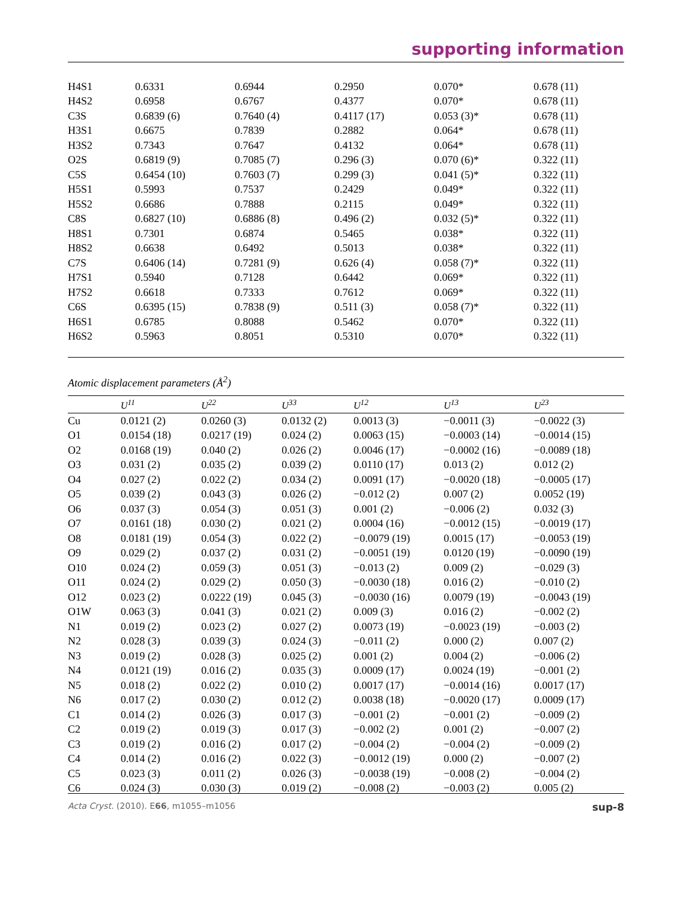supporting information
| H4S1 | 0.6331 | 0.6944 | 0.2950 | 0.070* | 0.678 (11) |
| H4S2 | 0.6958 | 0.6767 | 0.4377 | 0.070* | 0.678 (11) |
| C3S | 0.6839 (6) | 0.7640 (4) | 0.4117 (17) | 0.053 (3)* | 0.678 (11) |
| H3S1 | 0.6675 | 0.7839 | 0.2882 | 0.064* | 0.678 (11) |
| H3S2 | 0.7343 | 0.7647 | 0.4132 | 0.064* | 0.678 (11) |
| O2S | 0.6819 (9) | 0.7085 (7) | 0.296 (3) | 0.070 (6)* | 0.322 (11) |
| C5S | 0.6454 (10) | 0.7603 (7) | 0.299 (3) | 0.041 (5)* | 0.322 (11) |
| H5S1 | 0.5993 | 0.7537 | 0.2429 | 0.049* | 0.322 (11) |
| H5S2 | 0.6686 | 0.7888 | 0.2115 | 0.049* | 0.322 (11) |
| C8S | 0.6827 (10) | 0.6886 (8) | 0.496 (2) | 0.032 (5)* | 0.322 (11) |
| H8S1 | 0.7301 | 0.6874 | 0.5465 | 0.038* | 0.322 (11) |
| H8S2 | 0.6638 | 0.6492 | 0.5013 | 0.038* | 0.322 (11) |
| C7S | 0.6406 (14) | 0.7281 (9) | 0.626 (4) | 0.058 (7)* | 0.322 (11) |
| H7S1 | 0.5940 | 0.7128 | 0.6442 | 0.069* | 0.322 (11) |
| H7S2 | 0.6618 | 0.7333 | 0.7612 | 0.069* | 0.322 (11) |
| C6S | 0.6395 (15) | 0.7838 (9) | 0.511 (3) | 0.058 (7)* | 0.322 (11) |
| H6S1 | 0.6785 | 0.8088 | 0.5462 | 0.070* | 0.322 (11) |
| H6S2 | 0.5963 | 0.8051 | 0.5310 | 0.070* | 0.322 (11) |
Atomic displacement parameters (Å<sup>2</sup>)
| | U<sup>11</sup> | U<sup>22</sup> | U<sup>33</sup> | U<sup>12</sup> | U<sup>13</sup> | U<sup>23</sup> |
| --- | --- | --- | --- | --- | --- | --- |
| Cu | 0.0121 (2) | 0.0260 (3) | 0.0132 (2) | 0.0013 (3) | −0.0011 (3) | −0.0022 (3) |
| O1 | 0.0154 (18) | 0.0217 (19) | 0.024 (2) | 0.0063 (15) | −0.0003 (14) | −0.0014 (15) |
| O2 | 0.0168 (19) | 0.040 (2) | 0.026 (2) | 0.0046 (17) | −0.0002 (16) | −0.0089 (18) |
| O3 | 0.031 (2) | 0.035 (2) | 0.039 (2) | 0.0110 (17) | 0.013 (2) | 0.012 (2) |
| O4 | 0.027 (2) | 0.022 (2) | 0.034 (2) | 0.0091 (17) | −0.0020 (18) | −0.0005 (17) |
| O5 | 0.039 (2) | 0.043 (3) | 0.026 (2) | −0.012 (2) | 0.007 (2) | 0.0052 (19) |
| O6 | 0.037 (3) | 0.054 (3) | 0.051 (3) | 0.001 (2) | −0.006 (2) | 0.032 (3) |
| O7 | 0.0161 (18) | 0.030 (2) | 0.021 (2) | 0.0004 (16) | −0.0012 (15) | −0.0019 (17) |
| O8 | 0.0181 (19) | 0.054 (3) | 0.022 (2) | −0.0079 (19) | 0.0015 (17) | −0.0053 (19) |
| O9 | 0.029 (2) | 0.037 (2) | 0.031 (2) | −0.0051 (19) | 0.0120 (19) | −0.0090 (19) |
| O10 | 0.024 (2) | 0.059 (3) | 0.051 (3) | −0.013 (2) | 0.009 (2) | −0.029 (3) |
| O11 | 0.024 (2) | 0.029 (2) | 0.050 (3) | −0.0030 (18) | 0.016 (2) | −0.010 (2) |
| O12 | 0.023 (2) | 0.0222 (19) | 0.045 (3) | −0.0030 (16) | 0.0079 (19) | −0.0043 (19) |
| O1W | 0.063 (3) | 0.041 (3) | 0.021 (2) | 0.009 (3) | 0.016 (2) | −0.002 (2) |
| N1 | 0.019 (2) | 0.023 (2) | 0.027 (2) | 0.0073 (19) | −0.0023 (19) | −0.003 (2) |
| N2 | 0.028 (3) | 0.039 (3) | 0.024 (3) | −0.011 (2) | 0.000 (2) | 0.007 (2) |
| N3 | 0.019 (2) | 0.028 (3) | 0.025 (2) | 0.001 (2) | 0.004 (2) | −0.006 (2) |
| N4 | 0.0121 (19) | 0.016 (2) | 0.035 (3) | 0.0009 (17) | 0.0024 (19) | −0.001 (2) |
| N5 | 0.018 (2) | 0.022 (2) | 0.010 (2) | 0.0017 (17) | −0.0014 (16) | 0.0017 (17) |
| N6 | 0.017 (2) | 0.030 (2) | 0.012 (2) | 0.0038 (18) | −0.0020 (17) | 0.0009 (17) |
| C1 | 0.014 (2) | 0.026 (3) | 0.017 (3) | −0.001 (2) | −0.001 (2) | −0.009 (2) |
| C2 | 0.019 (2) | 0.019 (3) | 0.017 (3) | −0.002 (2) | 0.001 (2) | −0.007 (2) |
| C3 | 0.019 (2) | 0.016 (2) | 0.017 (2) | −0.004 (2) | −0.004 (2) | −0.009 (2) |
| C4 | 0.014 (2) | 0.016 (2) | 0.022 (3) | −0.0012 (19) | 0.000 (2) | −0.007 (2) |
| C5 | 0.023 (3) | 0.011 (2) | 0.026 (3) | −0.0038 (19) | −0.008 (2) | −0.004 (2) |
| C6 | 0.024 (3) | 0.030 (3) | 0.019 (2) | −0.008 (2) | −0.003 (2) | 0.005 (2) |
Acta Cryst. (2010). E66, m1055–m1056 sup-8